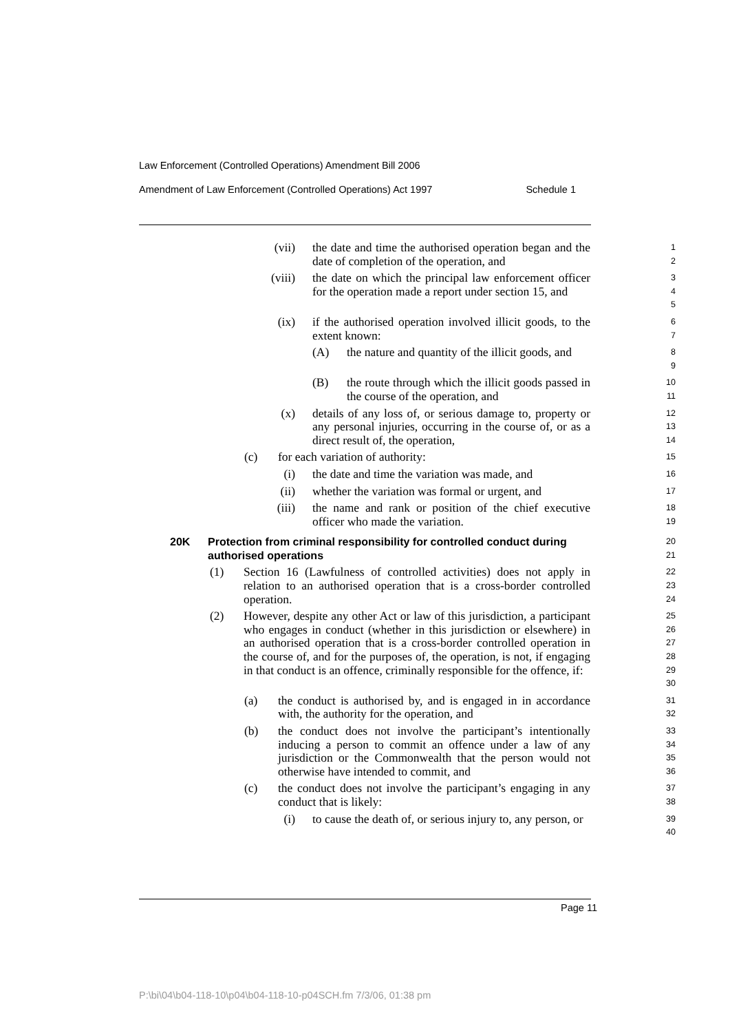Law Enforcement (Controlled Operations) Amendment Bill 2006
Amendment of Law Enforcement (Controlled Operations) Act 1997 Schedule 1
(vii) the date and time the authorised operation began and the date of completion of the operation, and
1
2
(viii) the date on which the principal law enforcement officer for the operation made a report under section 15, and
3
4
5
(ix) if the authorised operation involved illicit goods, to the extent known:
6
7
(A) the nature and quantity of the illicit goods, and
8
9
(B) the route through which the illicit goods passed in the course of the operation, and
10
11
(x) details of any loss of, or serious damage to, property or any personal injuries, occurring in the course of, or as a direct result of, the operation,
12
13
14
(c) for each variation of authority:
15
(i) the date and time the variation was made, and
16
(ii) whether the variation was formal or urgent, and
17
(iii) the name and rank or position of the chief executive officer who made the variation.
18
19
20K Protection from criminal responsibility for controlled conduct during authorised operations
20
21
(1) Section 16 (Lawfulness of controlled activities) does not apply in relation to an authorised operation that is a cross-border controlled operation.
22
23
24
(2) However, despite any other Act or law of this jurisdiction, a participant who engages in conduct (whether in this jurisdiction or elsewhere) in an authorised operation that is a cross-border controlled operation in the course of, and for the purposes of, the operation, is not, if engaging in that conduct is an offence, criminally responsible for the offence, if:
25
26
27
28
29
30
(a) the conduct is authorised by, and is engaged in in accordance with, the authority for the operation, and
31
32
(b) the conduct does not involve the participant’s intentionally inducing a person to commit an offence under a law of any jurisdiction or the Commonwealth that the person would not otherwise have intended to commit, and
33
34
35
36
(c) the conduct does not involve the participant’s engaging in any conduct that is likely:
37
38
(i) to cause the death of, or serious injury to, any person, or
39
40
Page 11
P:\bi\04\b04-118-10\p04\b04-118-10-p04SCH.fm 7/3/06, 01:38 pm